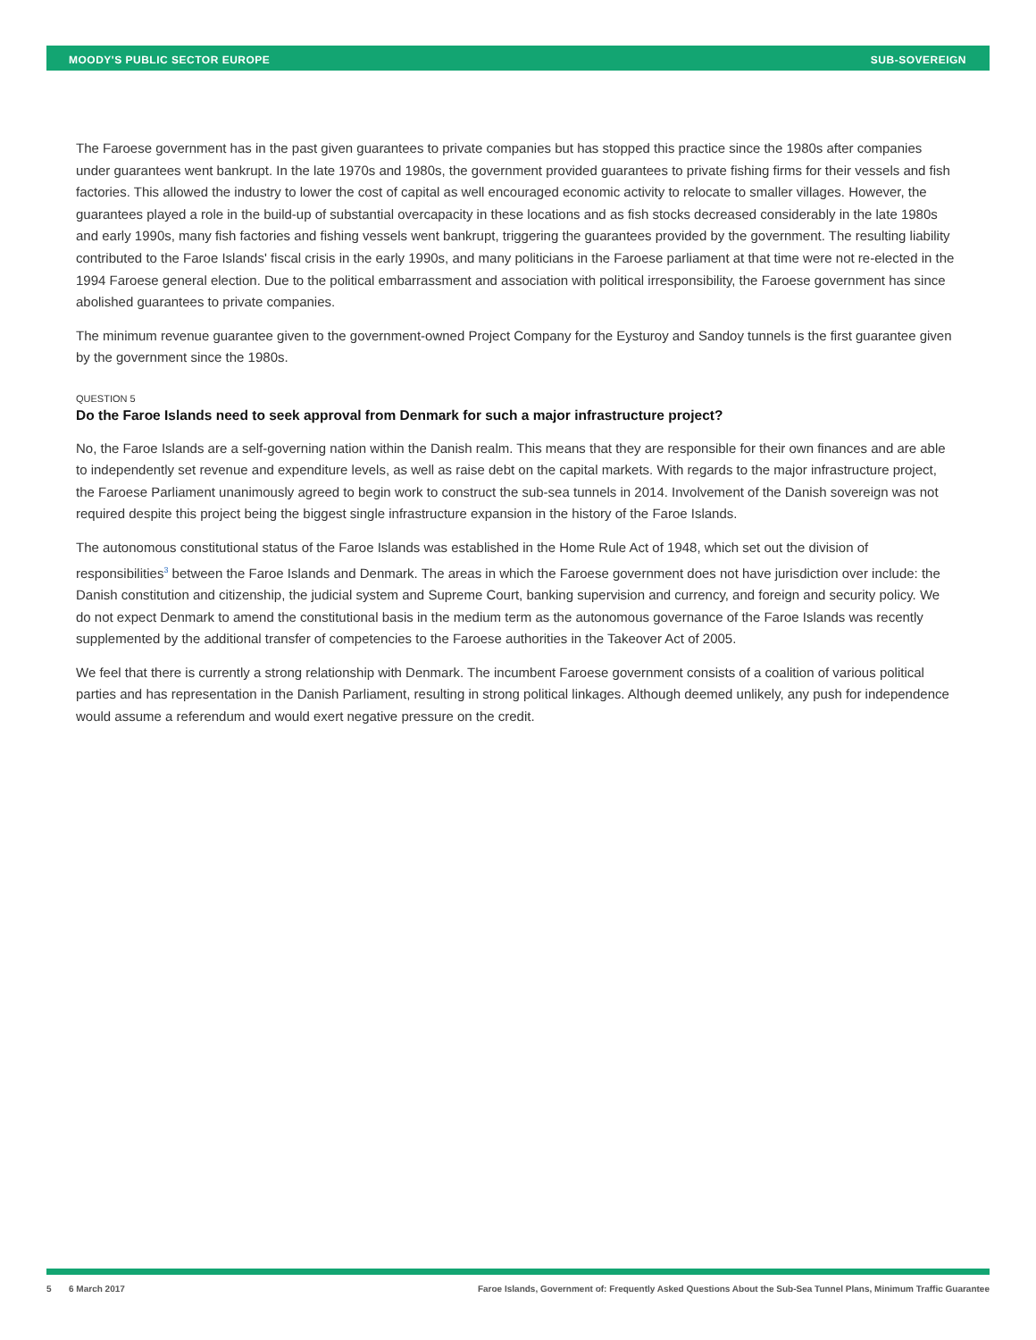MOODY'S PUBLIC SECTOR EUROPE SUB-SOVEREIGN
The Faroese government has in the past given guarantees to private companies but has stopped this practice since the 1980s after companies under guarantees went bankrupt. In the late 1970s and 1980s, the government provided guarantees to private fishing firms for their vessels and fish factories. This allowed the industry to lower the cost of capital as well encouraged economic activity to relocate to smaller villages. However, the guarantees played a role in the build-up of substantial overcapacity in these locations and as fish stocks decreased considerably in the late 1980s and early 1990s, many fish factories and fishing vessels went bankrupt, triggering the guarantees provided by the government. The resulting liability contributed to the Faroe Islands' fiscal crisis in the early 1990s, and many politicians in the Faroese parliament at that time were not re-elected in the 1994 Faroese general election. Due to the political embarrassment and association with political irresponsibility, the Faroese government has since abolished guarantees to private companies.
The minimum revenue guarantee given to the government-owned Project Company for the Eysturoy and Sandoy tunnels is the first guarantee given by the government since the 1980s.
QUESTION 5
Do the Faroe Islands need to seek approval from Denmark for such a major infrastructure project?
No, the Faroe Islands are a self-governing nation within the Danish realm. This means that they are responsible for their own finances and are able to independently set revenue and expenditure levels, as well as raise debt on the capital markets. With regards to the major infrastructure project, the Faroese Parliament unanimously agreed to begin work to construct the sub-sea tunnels in 2014. Involvement of the Danish sovereign was not required despite this project being the biggest single infrastructure expansion in the history of the Faroe Islands.
The autonomous constitutional status of the Faroe Islands was established in the Home Rule Act of 1948, which set out the division of responsibilities<sup>3</sup> between the Faroe Islands and Denmark. The areas in which the Faroese government does not have jurisdiction over include: the Danish constitution and citizenship, the judicial system and Supreme Court, banking supervision and currency, and foreign and security policy. We do not expect Denmark to amend the constitutional basis in the medium term as the autonomous governance of the Faroe Islands was recently supplemented by the additional transfer of competencies to the Faroese authorities in the Takeover Act of 2005.
We feel that there is currently a strong relationship with Denmark. The incumbent Faroese government consists of a coalition of various political parties and has representation in the Danish Parliament, resulting in strong political linkages. Although deemed unlikely, any push for independence would assume a referendum and would exert negative pressure on the credit.
5 6 March 2017 Faroe Islands, Government of: Frequently Asked Questions About the Sub-Sea Tunnel Plans, Minimum Traffic Guarantee